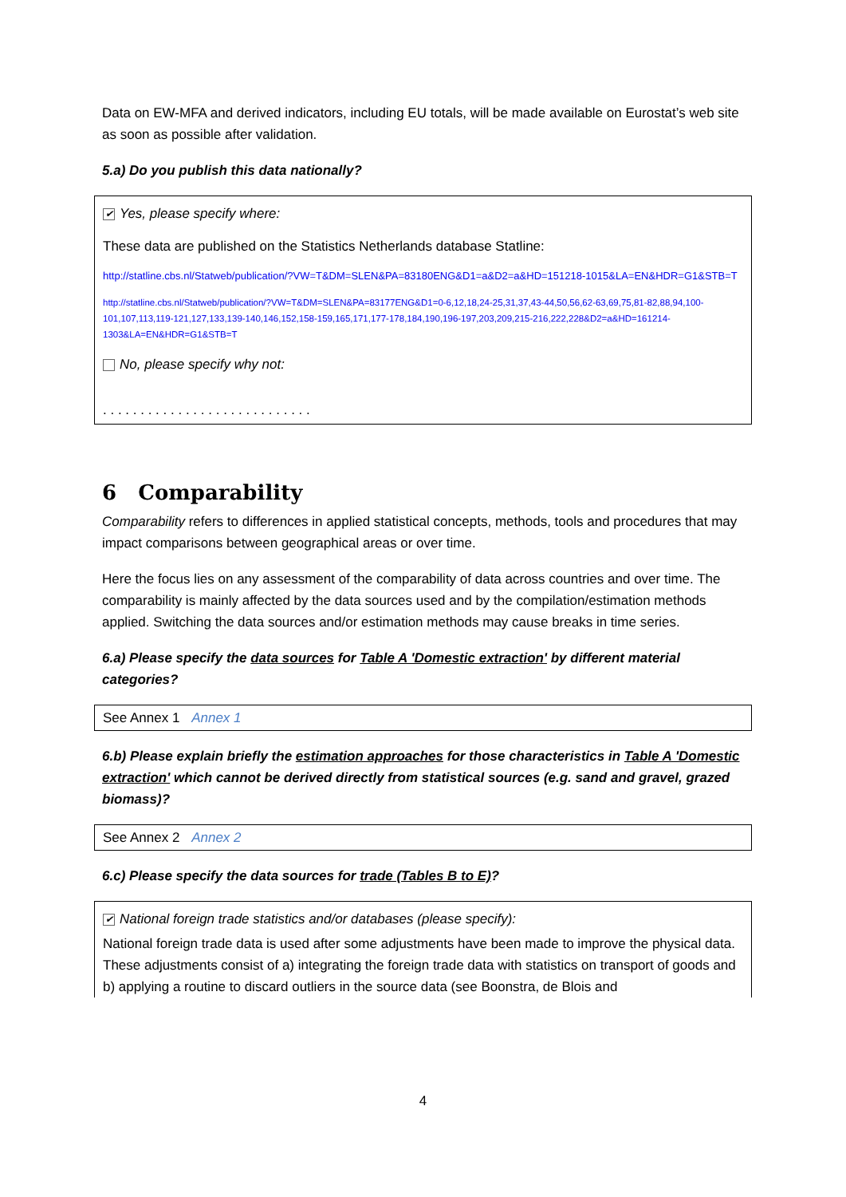Data on EW-MFA and derived indicators, including EU totals, will be made available on Eurostat’s web site as soon as possible after validation.
5.a) Do you publish this data nationally?
✔ Yes, please specify where:
These data are published on the Statistics Netherlands database Statline:
http://statline.cbs.nl/Statweb/publication/?VW=T&DM=SLEN&PA=83180ENG&D1=a&D2=a&HD=151218-1015&LA=EN&HDR=G1&STB=T
http://statline.cbs.nl/Statweb/publication/?VW=T&DM=SLEN&PA=83177ENG&D1=0-6,12,18,24-25,31,37,43-44,50,56,62-63,69,75,81-82,88,94,100-101,107,113,119-121,127,133,139-140,146,152,158-159,165,171,177-178,184,190,196-197,203,209,215-216,222,228&D2=a&HD=161214-1303&LA=EN&HDR=G1&STB=T
No, please specify why not:
. . . . . . . . . . . . . . . . . . . . . . . . . . . .
6 Comparability
Comparability refers to differences in applied statistical concepts, methods, tools and procedures that may impact comparisons between geographical areas or over time.
Here the focus lies on any assessment of the comparability of data across countries and over time. The comparability is mainly affected by the data sources used and by the compilation/estimation methods applied. Switching the data sources and/or estimation methods may cause breaks in time series.
6.a) Please specify the data sources for Table A 'Domestic extraction' by different material categories?
See Annex 1 Annex 1
6.b) Please explain briefly the estimation approaches for those characteristics in Table A 'Domestic extraction' which cannot be derived directly from statistical sources (e.g. sand and gravel, grazed biomass)?
See Annex 2 Annex 2
6.c) Please specify the data sources for trade (Tables B to E)?
✔ National foreign trade statistics and/or databases (please specify):
National foreign trade data is used after some adjustments have been made to improve the physical data. These adjustments consist of a) integrating the foreign trade data with statistics on transport of goods and b) applying a routine to discard outliers in the source data (see Boonstra, de Blois and
4